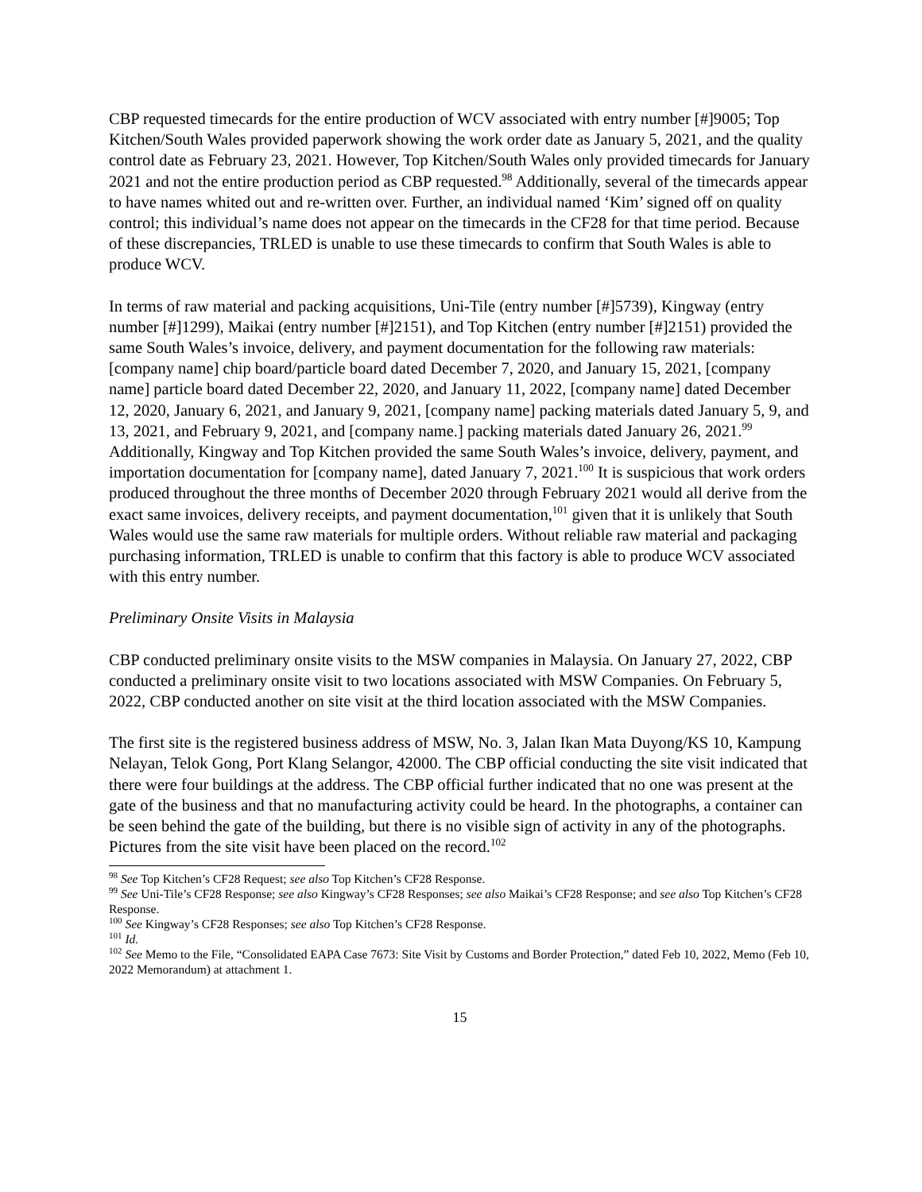CBP requested timecards for the entire production of WCV associated with entry number [#]9005; Top Kitchen/South Wales provided paperwork showing the work order date as January 5, 2021, and the quality control date as February 23, 2021. However, Top Kitchen/South Wales only provided timecards for January 2021 and not the entire production period as CBP requested.<sup>98</sup> Additionally, several of the timecards appear to have names whited out and re-written over. Further, an individual named ‘Kim’ signed off on quality control; this individual’s name does not appear on the timecards in the CF28 for that time period. Because of these discrepancies, TRLED is unable to use these timecards to confirm that South Wales is able to produce WCV.
In terms of raw material and packing acquisitions, Uni-Tile (entry number [#]5739), Kingway (entry number [#]1299), Maikai (entry number [#]2151), and Top Kitchen (entry number [#]2151) provided the same South Wales’s invoice, delivery, and payment documentation for the following raw materials: [company name] chip board/particle board dated December 7, 2020, and January 15, 2021, [company name] particle board dated December 22, 2020, and January 11, 2022, [company name] dated December 12, 2020, January 6, 2021, and January 9, 2021, [company name] packing materials dated January 5, 9, and 13, 2021, and February 9, 2021, and [company name.] packing materials dated January 26, 2021.<sup>99</sup> Additionally, Kingway and Top Kitchen provided the same South Wales’s invoice, delivery, payment, and importation documentation for [company name], dated January 7, 2021.<sup>100</sup> It is suspicious that work orders produced throughout the three months of December 2020 through February 2021 would all derive from the exact same invoices, delivery receipts, and payment documentation,<sup>101</sup> given that it is unlikely that South Wales would use the same raw materials for multiple orders. Without reliable raw material and packaging purchasing information, TRLED is unable to confirm that this factory is able to produce WCV associated with this entry number.
Preliminary Onsite Visits in Malaysia
CBP conducted preliminary onsite visits to the MSW companies in Malaysia. On January 27, 2022, CBP conducted a preliminary onsite visit to two locations associated with MSW Companies. On February 5, 2022, CBP conducted another on site visit at the third location associated with the MSW Companies.
The first site is the registered business address of MSW, No. 3, Jalan Ikan Mata Duyong/KS 10, Kampung Nelayan, Telok Gong, Port Klang Selangor, 42000. The CBP official conducting the site visit indicated that there were four buildings at the address. The CBP official further indicated that no one was present at the gate of the business and that no manufacturing activity could be heard. In the photographs, a container can be seen behind the gate of the building, but there is no visible sign of activity in any of the photographs. Pictures from the site visit have been placed on the record.<sup>102</sup>
<sup>98</sup> See Top Kitchen’s CF28 Request; see also Top Kitchen’s CF28 Response.
<sup>99</sup> See Uni-Tile’s CF28 Response; see also Kingway’s CF28 Responses; see also Maikai’s CF28 Response; and see also Top Kitchen’s CF28 Response.
<sup>100</sup> See Kingway’s CF28 Responses; see also Top Kitchen’s CF28 Response.
<sup>101</sup> Id.
<sup>102</sup> See Memo to the File, “Consolidated EAPA Case 7673: Site Visit by Customs and Border Protection,” dated Feb 10, 2022, Memo (Feb 10, 2022 Memorandum) at attachment 1.
15